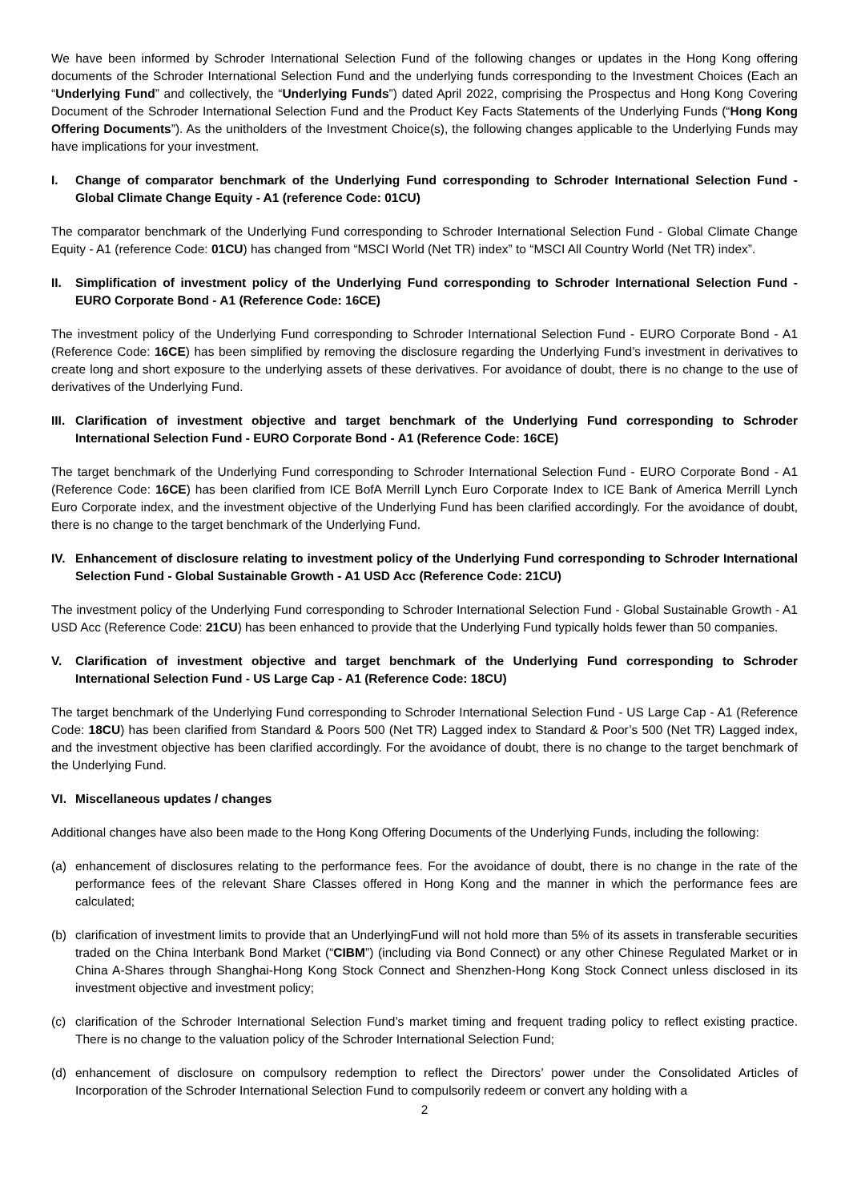We have been informed by Schroder International Selection Fund of the following changes or updates in the Hong Kong offering documents of the Schroder International Selection Fund and the underlying funds corresponding to the Investment Choices (Each an “Underlying Fund” and collectively, the “Underlying Funds”) dated April 2022, comprising the Prospectus and Hong Kong Covering Document of the Schroder International Selection Fund and the Product Key Facts Statements of the Underlying Funds (“Hong Kong Offering Documents”). As the unitholders of the Investment Choice(s), the following changes applicable to the Underlying Funds may have implications for your investment.
I. Change of comparator benchmark of the Underlying Fund corresponding to Schroder International Selection Fund - Global Climate Change Equity - A1 (reference Code: 01CU)
The comparator benchmark of the Underlying Fund corresponding to Schroder International Selection Fund - Global Climate Change Equity - A1 (reference Code: 01CU) has changed from “MSCI World (Net TR) index” to “MSCI All Country World (Net TR) index”.
II. Simplification of investment policy of the Underlying Fund corresponding to Schroder International Selection Fund - EURO Corporate Bond - A1 (Reference Code: 16CE)
The investment policy of the Underlying Fund corresponding to Schroder International Selection Fund - EURO Corporate Bond - A1 (Reference Code: 16CE) has been simplified by removing the disclosure regarding the Underlying Fund’s investment in derivatives to create long and short exposure to the underlying assets of these derivatives. For avoidance of doubt, there is no change to the use of derivatives of the Underlying Fund.
III. Clarification of investment objective and target benchmark of the Underlying Fund corresponding to Schroder International Selection Fund - EURO Corporate Bond - A1 (Reference Code: 16CE)
The target benchmark of the Underlying Fund corresponding to Schroder International Selection Fund - EURO Corporate Bond - A1 (Reference Code: 16CE) has been clarified from ICE BofA Merrill Lynch Euro Corporate Index to ICE Bank of America Merrill Lynch Euro Corporate index, and the investment objective of the Underlying Fund has been clarified accordingly. For the avoidance of doubt, there is no change to the target benchmark of the Underlying Fund.
IV. Enhancement of disclosure relating to investment policy of the Underlying Fund corresponding to Schroder International Selection Fund - Global Sustainable Growth - A1 USD Acc (Reference Code: 21CU)
The investment policy of the Underlying Fund corresponding to Schroder International Selection Fund - Global Sustainable Growth - A1 USD Acc (Reference Code: 21CU) has been enhanced to provide that the Underlying Fund typically holds fewer than 50 companies.
V. Clarification of investment objective and target benchmark of the Underlying Fund corresponding to Schroder International Selection Fund - US Large Cap - A1 (Reference Code: 18CU)
The target benchmark of the Underlying Fund corresponding to Schroder International Selection Fund - US Large Cap - A1 (Reference Code: 18CU) has been clarified from Standard & Poors 500 (Net TR) Lagged index to Standard & Poor’s 500 (Net TR) Lagged index, and the investment objective has been clarified accordingly. For the avoidance of doubt, there is no change to the target benchmark of the Underlying Fund.
VI. Miscellaneous updates / changes
Additional changes have also been made to the Hong Kong Offering Documents of the Underlying Funds, including the following:
(a) enhancement of disclosures relating to the performance fees. For the avoidance of doubt, there is no change in the rate of the performance fees of the relevant Share Classes offered in Hong Kong and the manner in which the performance fees are calculated;
(b) clarification of investment limits to provide that an UnderlyingFund will not hold more than 5% of its assets in transferable securities traded on the China Interbank Bond Market (“CIBM”) (including via Bond Connect) or any other Chinese Regulated Market or in China A-Shares through Shanghai-Hong Kong Stock Connect and Shenzhen-Hong Kong Stock Connect unless disclosed in its investment objective and investment policy;
(c) clarification of the Schroder International Selection Fund’s market timing and frequent trading policy to reflect existing practice. There is no change to the valuation policy of the Schroder International Selection Fund;
(d) enhancement of disclosure on compulsory redemption to reflect the Directors’ power under the Consolidated Articles of Incorporation of the Schroder International Selection Fund to compulsorily redeem or convert any holding with a
2